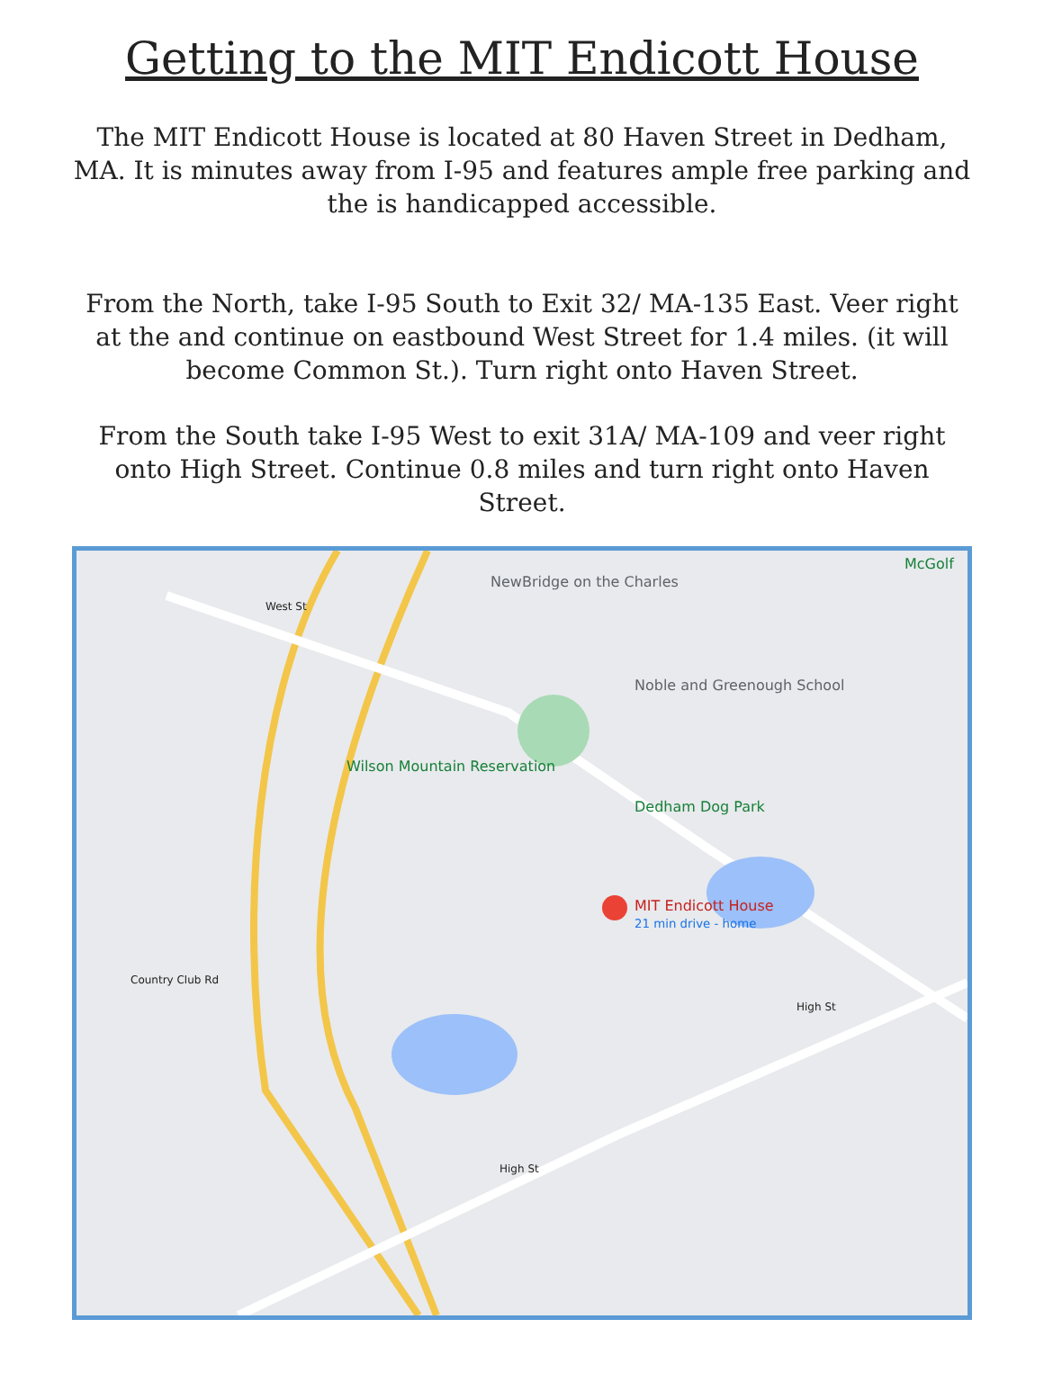Getting to the MIT Endicott House
The MIT Endicott House is located at 80 Haven Street in Dedham, MA. It is minutes away from I-95 and features ample free parking and the is handicapped accessible.
From the North, take I-95 South to Exit 32/ MA-135 East. Veer right at the and continue on eastbound West Street for 1.4 miles. (it will become Common St.). Turn right onto Haven Street.
From the South take I-95 West to exit 31A/ MA-109 and veer right onto High Street. Continue 0.8 miles and turn right onto Haven Street.
NewBridge on the Charles
Noble and Greenough School
Wilson Mountain Reservation
Dedham Dog Park
MIT Endicott House
21 min drive - home
McGolf
West St
High St
High St
Country Club Rd